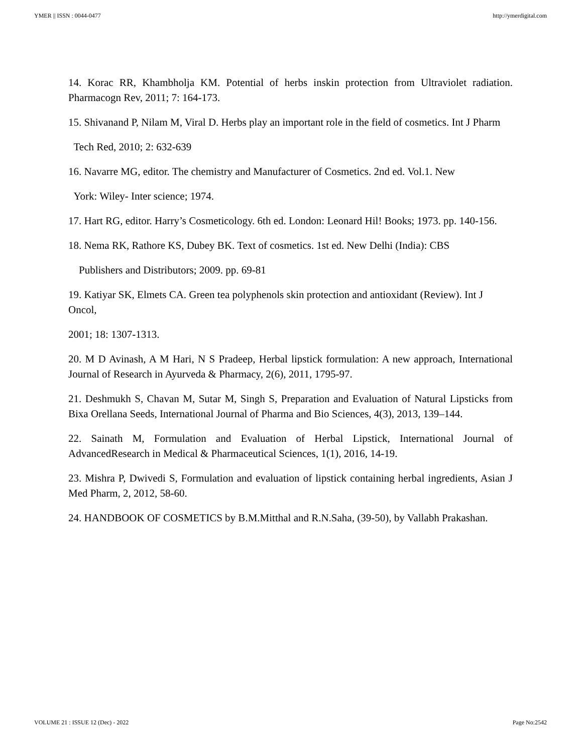YMER || ISSN : 0044-0477 http://ymerdigital.com
14. Korac RR, Khambholja KM. Potential of herbs inskin protection from Ultraviolet radiation. Pharmacogn Rev, 2011; 7: 164-173.
15. Shivanand P, Nilam M, Viral D. Herbs play an important role in the field of cosmetics. Int J Pharm
Tech Red, 2010; 2: 632-639
16. Navarre MG, editor. The chemistry and Manufacturer of Cosmetics. 2nd ed. Vol.1. New
York: Wiley- Inter science; 1974.
17. Hart RG, editor. Harry’s Cosmeticology. 6th ed. London: Leonard Hil! Books; 1973. pp. 140-156.
18. Nema RK, Rathore KS, Dubey BK. Text of cosmetics. 1st ed. New Delhi (India): CBS
Publishers and Distributors; 2009. pp. 69-81
19. Katiyar SK, Elmets CA. Green tea polyphenols skin protection and antioxidant (Review). Int J Oncol,
2001; 18: 1307-1313.
20. M D Avinash, A M Hari, N S Pradeep, Herbal lipstick formulation: A new approach, International Journal of Research in Ayurveda & Pharmacy, 2(6), 2011, 1795-97.
21. Deshmukh S, Chavan M, Sutar M, Singh S, Preparation and Evaluation of Natural Lipsticks from Bixa Orellana Seeds, International Journal of Pharma and Bio Sciences, 4(3), 2013, 139–144.
22. Sainath M, Formulation and Evaluation of Herbal Lipstick, International Journal of AdvancedResearch in Medical & Pharmaceutical Sciences, 1(1), 2016, 14-19.
23. Mishra P, Dwivedi S, Formulation and evaluation of lipstick containing herbal ingredients, Asian J Med Pharm, 2, 2012, 58-60.
24. HANDBOOK OF COSMETICS by B.M.Mitthal and R.N.Saha, (39-50), by Vallabh Prakashan.
VOLUME 21 : ISSUE 12 (Dec) - 2022 Page No:2542